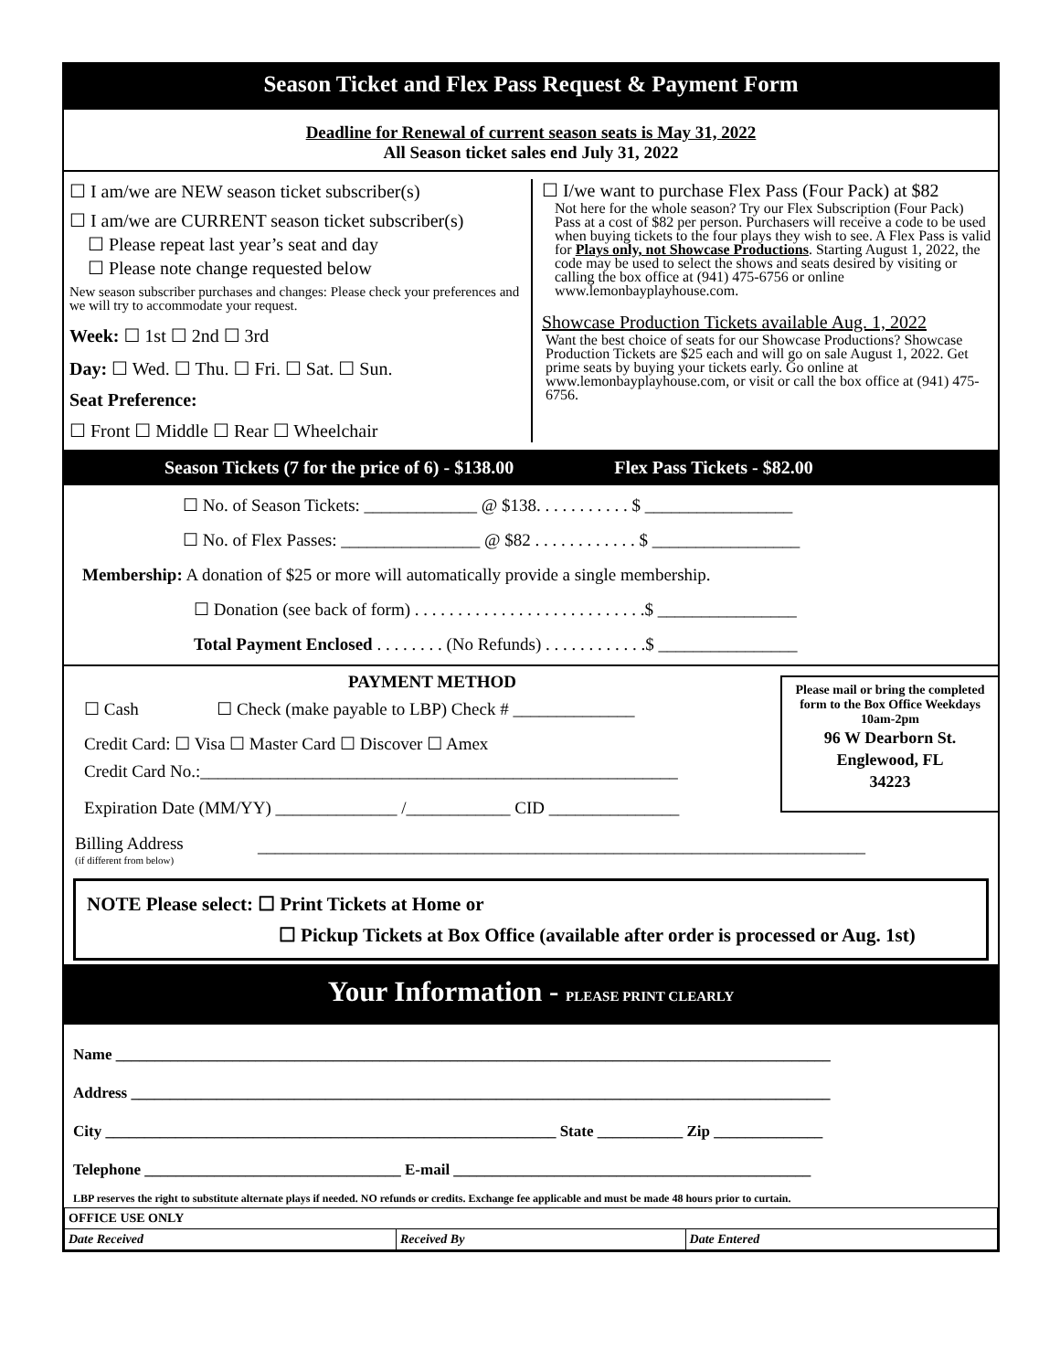Season Ticket and Flex Pass Request & Payment Form
Deadline for Renewal of current season seats is May 31, 2022
All Season ticket sales end July 31, 2022
☐ I am/we are NEW season ticket subscriber(s)
☐ I am/we are CURRENT season ticket subscriber(s)
☐ Please repeat last year’s seat and day
☐ Please note change requested below
New season subscriber purchases and changes: Please check your preferences and we will try to accommodate your request.
Week: ☐ 1st ☐ 2nd ☐ 3rd
Day: ☐ Wed. ☐ Thu. ☐ Fri. ☐ Sat. ☐ Sun.
Seat Preference:
☐ Front ☐ Middle ☐ Rear ☐ Wheelchair
☐ I/we want to purchase Flex Pass (Four Pack) at $82
Not here for the whole season? Try our Flex Subscription (Four Pack) Pass at a cost of $82 per person. Purchasers will receive a code to be used when buying tickets to the four plays they wish to see. A Flex Pass is valid for Plays only, not Showcase Productions. Starting August 1, 2022, the code may be used to select the shows and seats desired by visiting or calling the box office at (941) 475-6756 or online www.lemonbayplayhouse.com.
Showcase Production Tickets available Aug. 1, 2022
Want the best choice of seats for our Showcase Productions? Showcase Production Tickets are $25 each and will go on sale August 1, 2022. Get prime seats by buying your tickets early. Go online at www.lemonbayplayhouse.com, or visit or call the box office at (941) 475-6756.
Season Tickets (7 for the price of 6) - $138.00 Flex Pass Tickets - $82.00
☐ No. of Season Tickets: _____________ @ $138. . . . . . . . . . . $ _________________
☐ No. of Flex Passes: ________________ @ $82 . . . . . . . . . . . . $ _________________
Membership: A donation of $25 or more will automatically provide a single membership.
☐ Donation (see back of form) . . . . . . . . . . . . . . . . . . . . . . . . . . .$ ________________
Total Payment Enclosed . . . . . . . . (No Refunds) . . . . . . . . . . . .$ ________________
PAYMENT METHOD
☐ Cash ☐ Check (make payable to LBP) Check # ______________
Credit Card: ☐ Visa ☐ Master Card ☐ Discover ☐ Amex
Credit Card No.:_______________________________________________________
Expiration Date (MM/YY) ______________ /____________ CID _______________
Please mail or bring the completed form to the Box Office Weekdays 10am-2pm
96 W Dearborn St.
Englewood, FL
34223
Billing Address
(if different from below)
______________________________________________________________________
NOTE Please select: ☐ Print Tickets at Home or
☐ Pickup Tickets at Box Office (available after order is processed or Aug. 1st)
Your Information - PLEASE PRINT CLEARLY
Name ____________________________________________________________________________________________
Address __________________________________________________________________________________________
City __________________________________________________________ State ___________ Zip ______________
Telephone _________________________________ E-mail ______________________________________________
LBP reserves the right to substitute alternate plays if needed. NO refunds or credits. Exchange fee applicable and must be made 48 hours prior to curtain.
| OFFICE USE ONLY | | |
| Date Received | Received By | Date Entered |